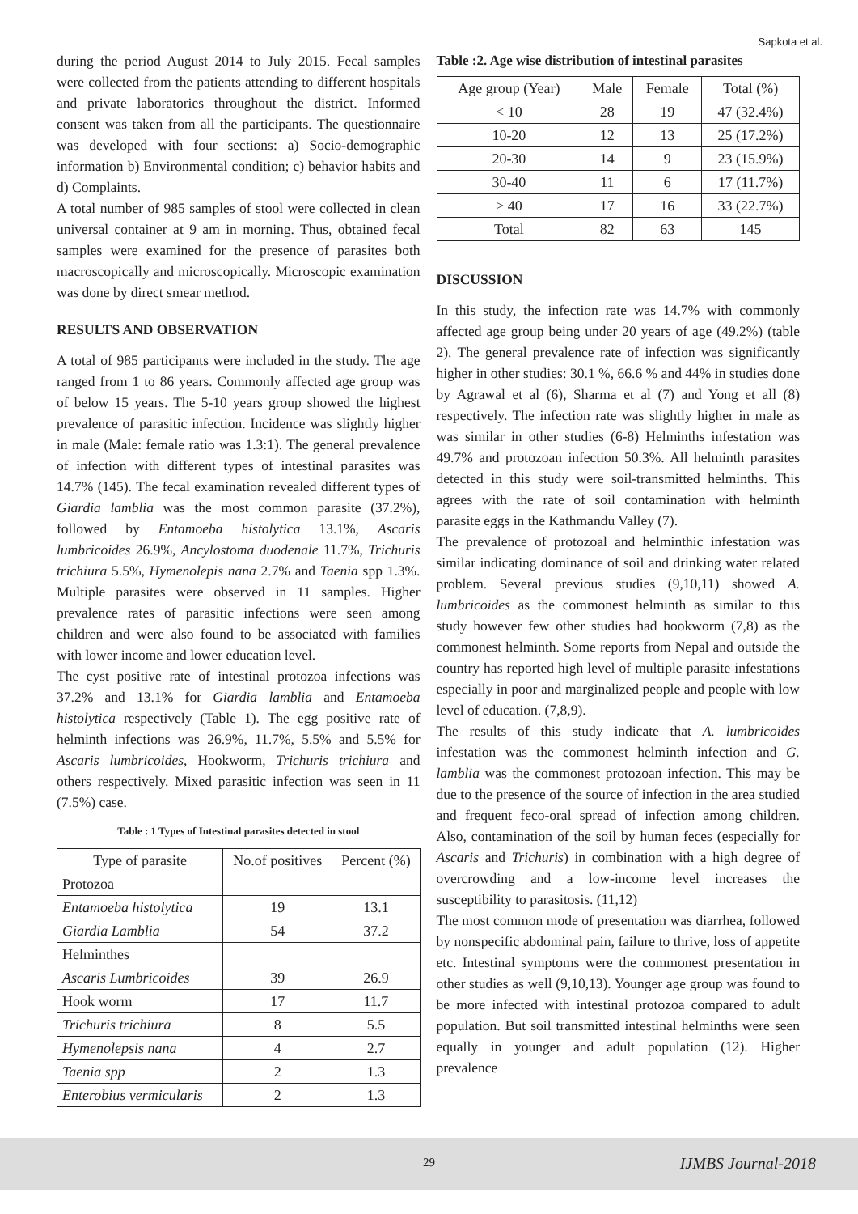Sapkota et al.
during the period August 2014 to July 2015. Fecal samples were collected from the patients attending to different hospitals and private laboratories throughout the district. Informed consent was taken from all the participants. The questionnaire was developed with four sections: a) Socio-demographic information b) Environmental condition; c) behavior habits and d) Complaints.
A total number of 985 samples of stool were collected in clean universal container at 9 am in morning. Thus, obtained fecal samples were examined for the presence of parasites both macroscopically and microscopically. Microscopic examination was done by direct smear method.
RESULTS AND OBSERVATION
A total of 985 participants were included in the study. The age ranged from 1 to 86 years. Commonly affected age group was of below 15 years. The 5-10 years group showed the highest prevalence of parasitic infection. Incidence was slightly higher in male (Male: female ratio was 1.3:1). The general prevalence of infection with different types of intestinal parasites was 14.7% (145). The fecal examination revealed different types of Giardia lamblia was the most common parasite (37.2%), followed by Entamoeba histolytica 13.1%, Ascaris lumbricoides 26.9%, Ancylostoma duodenale 11.7%, Trichuris trichiura 5.5%, Hymenolepis nana 2.7% and Taenia spp 1.3%. Multiple parasites were observed in 11 samples. Higher prevalence rates of parasitic infections were seen among children and were also found to be associated with families with lower income and lower education level.
The cyst positive rate of intestinal protozoa infections was 37.2% and 13.1% for Giardia lamblia and Entamoeba histolytica respectively (Table 1). The egg positive rate of helminth infections was 26.9%, 11.7%, 5.5% and 5.5% for Ascaris lumbricoides, Hookworm, Trichuris trichiura and others respectively. Mixed parasitic infection was seen in 11 (7.5%) case.
Table : 1 Types of Intestinal parasites detected in stool
| Type of parasite | No.of positives | Percent (%) |
| --- | --- | --- |
| Protozoa | | |
| Entamoeba histolytica | 19 | 13.1 |
| Giardia Lamblia | 54 | 37.2 |
| Helminthes | | |
| Ascaris Lumbricoides | 39 | 26.9 |
| Hook worm | 17 | 11.7 |
| Trichuris trichiura | 8 | 5.5 |
| Hymenolepsis nana | 4 | 2.7 |
| Taenia spp | 2 | 1.3 |
| Enterobius vermicularis | 2 | 1.3 |
Table :2. Age wise distribution of intestinal parasites
| Age group (Year) | Male | Female | Total (%) |
| --- | --- | --- | --- |
| < 10 | 28 | 19 | 47 (32.4%) |
| 10-20 | 12 | 13 | 25 (17.2%) |
| 20-30 | 14 | 9 | 23 (15.9%) |
| 30-40 | 11 | 6 | 17 (11.7%) |
| > 40 | 17 | 16 | 33 (22.7%) |
| Total | 82 | 63 | 145 |
DISCUSSION
In this study, the infection rate was 14.7% with commonly affected age group being under 20 years of age (49.2%) (table 2). The general prevalence rate of infection was significantly higher in other studies: 30.1 %, 66.6 % and 44% in studies done by Agrawal et al (6), Sharma et al (7) and Yong et all (8) respectively. The infection rate was slightly higher in male as was similar in other studies (6-8) Helminths infestation was 49.7% and protozoan infection 50.3%. All helminth parasites detected in this study were soil-transmitted helminths. This agrees with the rate of soil contamination with helminth parasite eggs in the Kathmandu Valley (7).
The prevalence of protozoal and helminthic infestation was similar indicating dominance of soil and drinking water related problem. Several previous studies (9,10,11) showed A. lumbricoides as the commonest helminth as similar to this study however few other studies had hookworm (7,8) as the commonest helminth. Some reports from Nepal and outside the country has reported high level of multiple parasite infestations especially in poor and marginalized people and people with low level of education. (7,8,9).
The results of this study indicate that A. lumbricoides infestation was the commonest helminth infection and G. lamblia was the commonest protozoan infection. This may be due to the presence of the source of infection in the area studied and frequent feco-oral spread of infection among children. Also, contamination of the soil by human feces (especially for Ascaris and Trichuris) in combination with a high degree of overcrowding and a low-income level increases the susceptibility to parasitosis. (11,12)
The most common mode of presentation was diarrhea, followed by nonspecific abdominal pain, failure to thrive, loss of appetite etc. Intestinal symptoms were the commonest presentation in other studies as well (9,10,13). Younger age group was found to be more infected with intestinal protozoa compared to adult population. But soil transmitted intestinal helminths were seen equally in younger and adult population (12). Higher prevalence
29 IJMBS Journal-2018